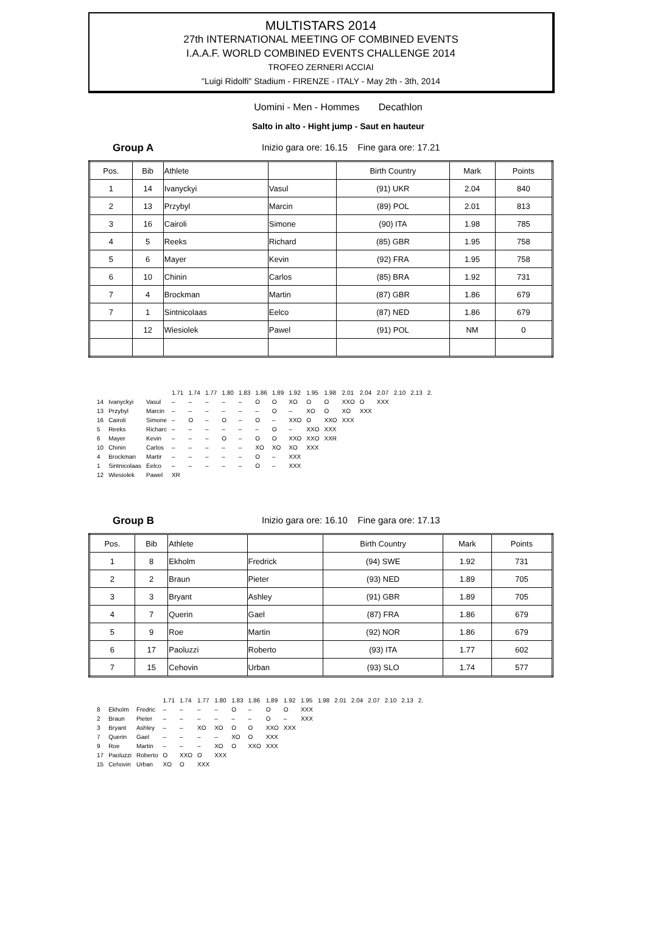MULTISTARS 2014
27th INTERNATIONAL MEETING OF COMBINED EVENTS
I.A.A.F. WORLD COMBINED EVENTS CHALLENGE 2014
TROFEO ZERNERI ACCIAI
"Luigi Ridolfi" Stadium - FIRENZE - ITALY - May 2th - 3th, 2014
Uomini - Men - Hommes Decathlon
Salto in alto - Hight jump - Saut en hauteur
Group A Inizio gara ore: 16.15 Fine gara ore: 17.21
| Pos. | Bib | Athlete | | Birth Country | Mark | Points |
| --- | --- | --- | --- | --- | --- | --- |
| 1 | 14 | Ivanyckyi | Vasul | (91) UKR | 2.04 | 840 |
| 2 | 13 | Przybyl | Marcin | (89) POL | 2.01 | 813 |
| 3 | 16 | Cairoli | Simone | (90) ITA | 1.98 | 785 |
| 4 | 5 | Reeks | Richard | (85) GBR | 1.95 | 758 |
| 5 | 6 | Mayer | Kevin | (92) FRA | 1.95 | 758 |
| 6 | 10 | Chinin | Carlos | (85) BRA | 1.92 | 731 |
| 7 | 4 | Brockman | Martin | (87) GBR | 1.86 | 679 |
| 7 | 1 | Sintnicolaas | Eelco | (87) NED | 1.86 | 679 |
| | 12 | Wiesiolek | Pawel | (91) POL | NM | 0 |
| | | | 1.71 | 1.74 | 1.77 | 1.80 | 1.83 | 1.86 | 1.89 | 1.92 | 1.95 | 1.98 | 2.01 | 2.04 | 2.07 | 2.10 | 2.13 | 2. |
| 14 | Ivanyckyi | Vasul | – | – | – | – | – | O | O | XO | O | O | XXO | O | XXX | | | |
| 13 | Przybyl | Marcin | – | – | – | – | – | – | O | – | XO | O | XO | XXX | | | | |
| 16 | Cairoli | Simone | – | O | – | O | – | O | – | XXO | O | XXO | XXX | | | | | |
| 5 | Reeks | Richarc | – | – | – | – | – | – | O | – | XXO | XXX | | | | | | |
| 6 | Mayer | Kevin | – | – | – | O | – | O | O | XXO | XXO | XXR | | | | | | |
| 10 | Chinin | Carlos | – | – | – | – | – | XO | XO | XO | XXX | | | | | | | |
| 4 | Brockman | Martir | – | – | – | – | – | O | – | XXX | | | | | | | | |
| 1 | Sintnicolaas | Eelco | – | – | – | – | – | O | – | XXX | | | | | | | | |
| 12 | Wiesiolek | Pawel | XR | | | | | | | | | | | | | | | |
Group B Inizio gara ore: 16.10 Fine gara ore: 17.13
| Pos. | Bib | Athlete | | Birth Country | Mark | Points |
| --- | --- | --- | --- | --- | --- | --- |
| 1 | 8 | Ekholm | Fredrick | (94) SWE | 1.92 | 731 |
| 2 | 2 | Braun | Pieter | (93) NED | 1.89 | 705 |
| 3 | 3 | Bryant | Ashley | (91) GBR | 1.89 | 705 |
| 4 | 7 | Querin | Gael | (87) FRA | 1.86 | 679 |
| 5 | 9 | Roe | Martin | (92) NOR | 1.86 | 679 |
| 6 | 17 | Paoluzzi | Roberto | (93) ITA | 1.77 | 602 |
| 7 | 15 | Cehovin | Urban | (93) SLO | 1.74 | 577 |
| | | | 1.71 | 1.74 | 1.77 | 1.80 | 1.83 | 1.86 | 1.89 | 1.92 | 1.95 | 1.98 | 2.01 | 2.04 | 2.07 | 2.10 | 2.13 | 2. |
| 8 | Ekholm | Fredric | – | – | – | – | O | – | O | O | XXX | | | | | | | |
| 2 | Braun | Pieter | – | – | – | – | – | – | O | – | XXX | | | | | | | |
| 3 | Bryant | Ashley | – | – | XO | XO | O | O | XXO | XXX | | | | | | | | |
| 7 | Querin | Gael | – | – | – | – | XO | O | XXX | | | | | | | | | |
| 9 | Roe | Martin | – | – | – | XO | O | XXO | XXX | | | | | | | | | |
| 17 | Paoluzzi | Roberto | O | XXO | O | XXX | | | | | | | | | | | | |
| 15 | Cehovin | Urban | XO | O | XXX | | | | | | | | | | | | | |